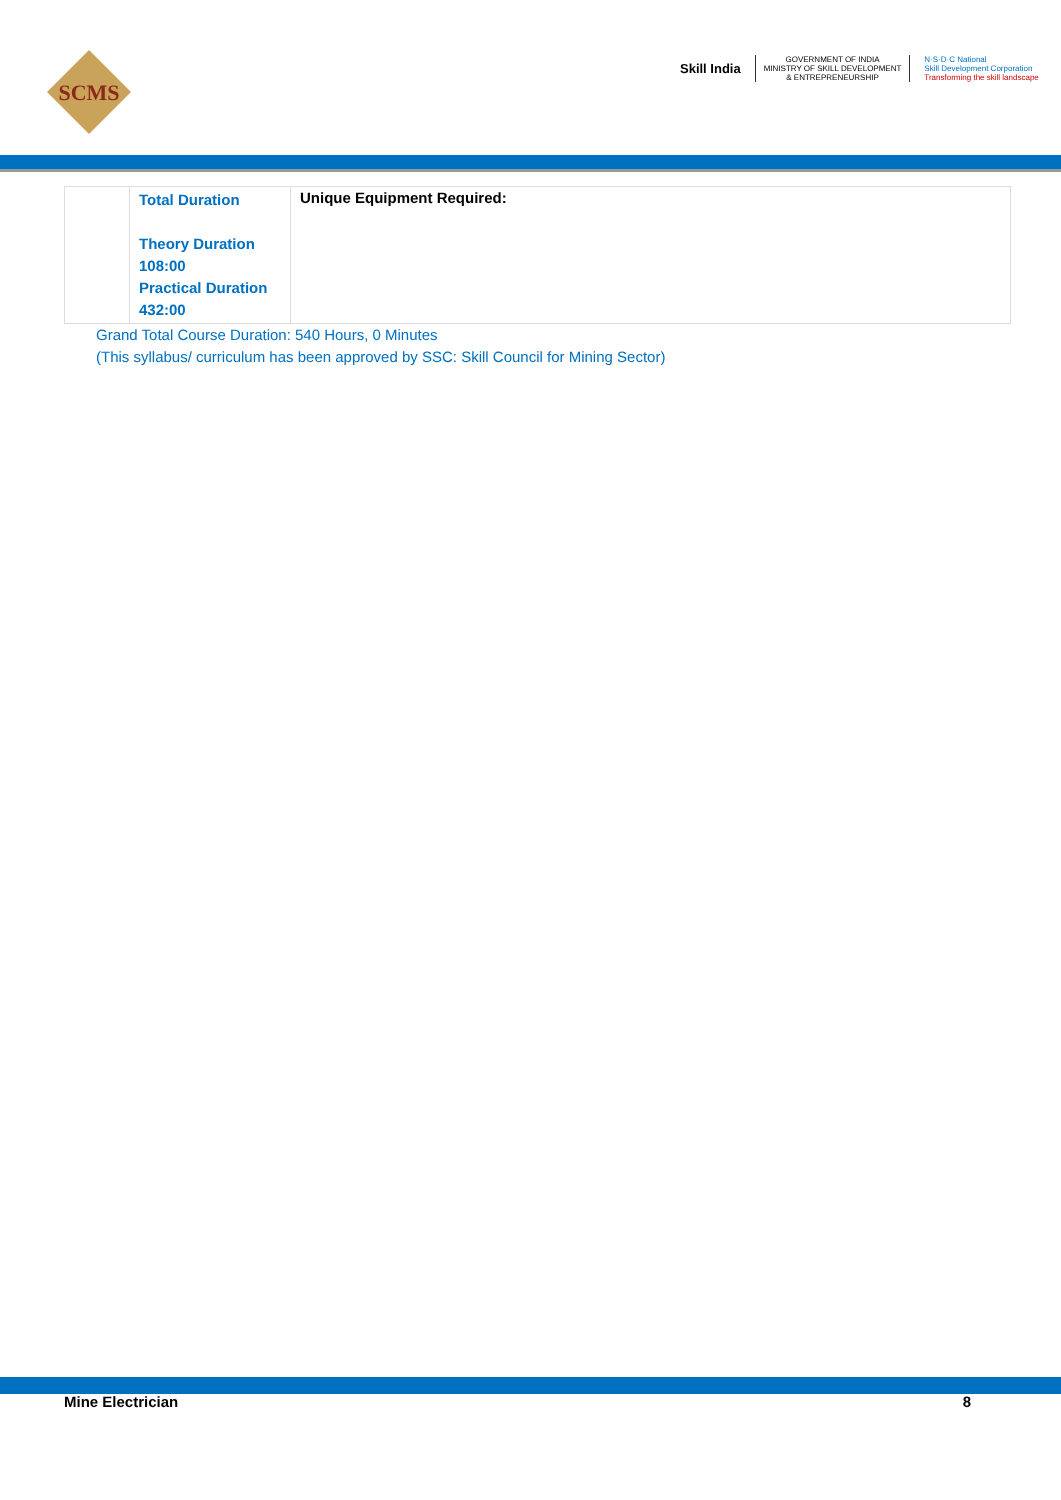SCMS
Skill India
GOVERNMENT OF INDIA
MINISTRY OF SKILL DEVELOPMENT
& ENTREPRENEURSHIP
N·S·D·C National
Skill Development Corporation
Transforming the skill landscape
| | Total Duration Theory Duration 108:00 Practical Duration 432:00 | Unique Equipment Required: |
Grand Total Course Duration: 540 Hours, 0 Minutes
(This syllabus/ curriculum has been approved by SSC: Skill Council for Mining Sector)
Mine Electrician 8